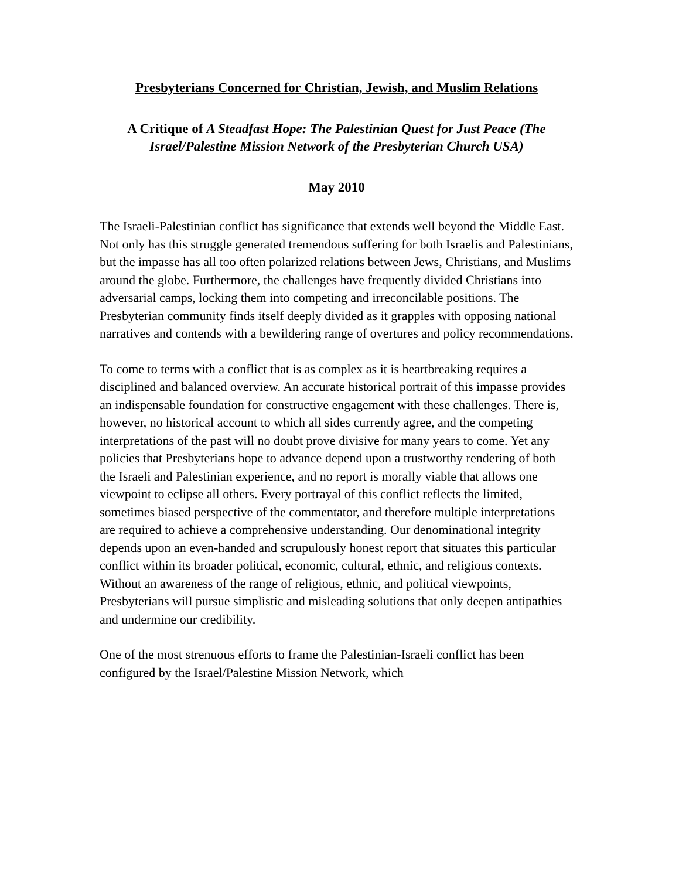Presbyterians Concerned for Christian, Jewish, and Muslim Relations
A Critique of A Steadfast Hope: The Palestinian Quest for Just Peace (The Israel/Palestine Mission Network of the Presbyterian Church USA)
May 2010
The Israeli-Palestinian conflict has significance that extends well beyond the Middle East. Not only has this struggle generated tremendous suffering for both Israelis and Palestinians, but the impasse has all too often polarized relations between Jews, Christians, and Muslims around the globe. Furthermore, the challenges have frequently divided Christians into adversarial camps, locking them into competing and irreconcilable positions. The Presbyterian community finds itself deeply divided as it grapples with opposing national narratives and contends with a bewildering range of overtures and policy recommendations.
To come to terms with a conflict that is as complex as it is heartbreaking requires a disciplined and balanced overview. An accurate historical portrait of this impasse provides an indispensable foundation for constructive engagement with these challenges. There is, however, no historical account to which all sides currently agree, and the competing interpretations of the past will no doubt prove divisive for many years to come. Yet any policies that Presbyterians hope to advance depend upon a trustworthy rendering of both the Israeli and Palestinian experience, and no report is morally viable that allows one viewpoint to eclipse all others. Every portrayal of this conflict reflects the limited, sometimes biased perspective of the commentator, and therefore multiple interpretations are required to achieve a comprehensive understanding. Our denominational integrity depends upon an even-handed and scrupulously honest report that situates this particular conflict within its broader political, economic, cultural, ethnic, and religious contexts. Without an awareness of the range of religious, ethnic, and political viewpoints, Presbyterians will pursue simplistic and misleading solutions that only deepen antipathies and undermine our credibility.
One of the most strenuous efforts to frame the Palestinian-Israeli conflict has been configured by the Israel/Palestine Mission Network, which